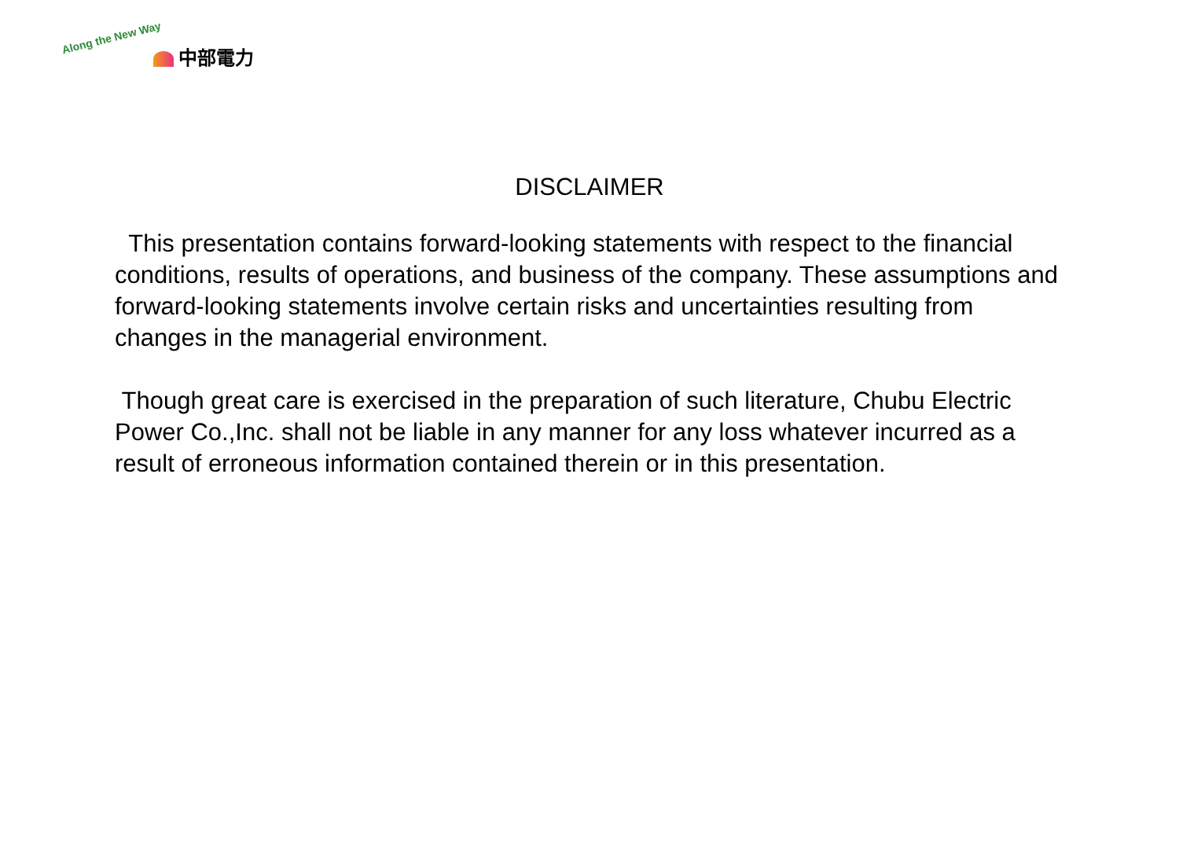Along the New Way
中部電力
DISCLAIMER
This presentation contains forward-looking statements with respect to the financial conditions, results of operations, and business of the company. These assumptions and forward-looking statements involve certain risks and uncertainties resulting from changes in the managerial environment.
Though great care is exercised in the preparation of such literature, Chubu Electric Power Co.,Inc. shall not be liable in any manner for any loss whatever incurred as a result of erroneous information contained therein or in this presentation.